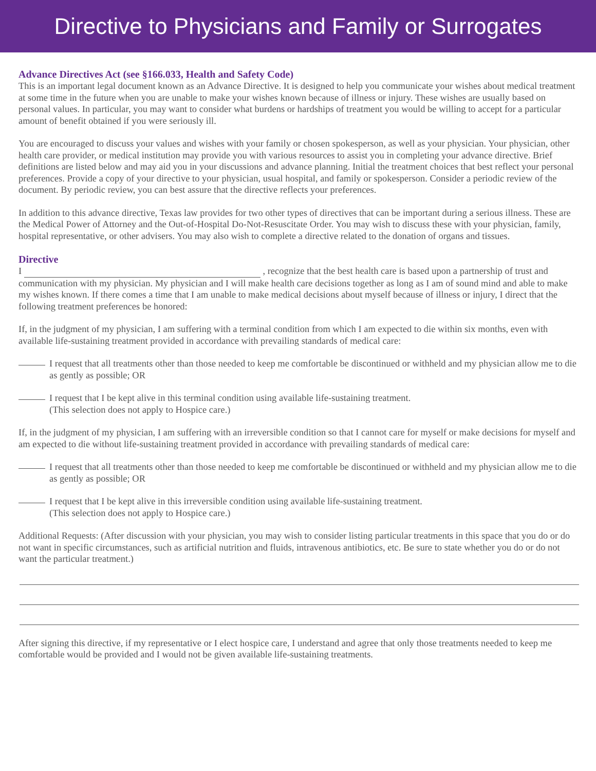Directive to Physicians and Family or Surrogates
Advance Directives Act (see §166.033, Health and Safety Code)
This is an important legal document known as an Advance Directive. It is designed to help you communicate your wishes about medical treatment at some time in the future when you are unable to make your wishes known because of illness or injury. These wishes are usually based on personal values. In particular, you may want to consider what burdens or hardships of treatment you would be willing to accept for a particular amount of benefit obtained if you were seriously ill.
You are encouraged to discuss your values and wishes with your family or chosen spokesperson, as well as your physician. Your physician, other health care provider, or medical institution may provide you with various resources to assist you in completing your advance directive. Brief definitions are listed below and may aid you in your discussions and advance planning. Initial the treatment choices that best reflect your personal preferences. Provide a copy of your directive to your physician, usual hospital, and family or spokesperson. Consider a periodic review of the document. By periodic review, you can best assure that the directive reflects your preferences.
In addition to this advance directive, Texas law provides for two other types of directives that can be important during a serious illness. These are the Medical Power of Attorney and the Out-of-Hospital Do-Not-Resuscitate Order. You may wish to discuss these with your physician, family, hospital representative, or other advisers. You may also wish to complete a directive related to the donation of organs and tissues.
Directive
I , recognize that the best health care is based upon a partnership of trust and communication with my physician. My physician and I will make health care decisions together as long as I am of sound mind and able to make my wishes known. If there comes a time that I am unable to make medical decisions about myself because of illness or injury, I direct that the following treatment preferences be honored:
If, in the judgment of my physician, I am suffering with a terminal condition from which I am expected to die within six months, even with available life-sustaining treatment provided in accordance with prevailing standards of medical care:
I request that all treatments other than those needed to keep me comfortable be discontinued or withheld and my physician allow me to die as gently as possible; OR
I request that I be kept alive in this terminal condition using available life-sustaining treatment.
(This selection does not apply to Hospice care.)
If, in the judgment of my physician, I am suffering with an irreversible condition so that I cannot care for myself or make decisions for myself and am expected to die without life-sustaining treatment provided in accordance with prevailing standards of medical care:
I request that all treatments other than those needed to keep me comfortable be discontinued or withheld and my physician allow me to die as gently as possible; OR
I request that I be kept alive in this irreversible condition using available life-sustaining treatment.
(This selection does not apply to Hospice care.)
Additional Requests: (After discussion with your physician, you may wish to consider listing particular treatments in this space that you do or do not want in specific circumstances, such as artificial nutrition and fluids, intravenous antibiotics, etc. Be sure to state whether you do or do not want the particular treatment.)
After signing this directive, if my representative or I elect hospice care, I understand and agree that only those treatments needed to keep me comfortable would be provided and I would not be given available life-sustaining treatments.